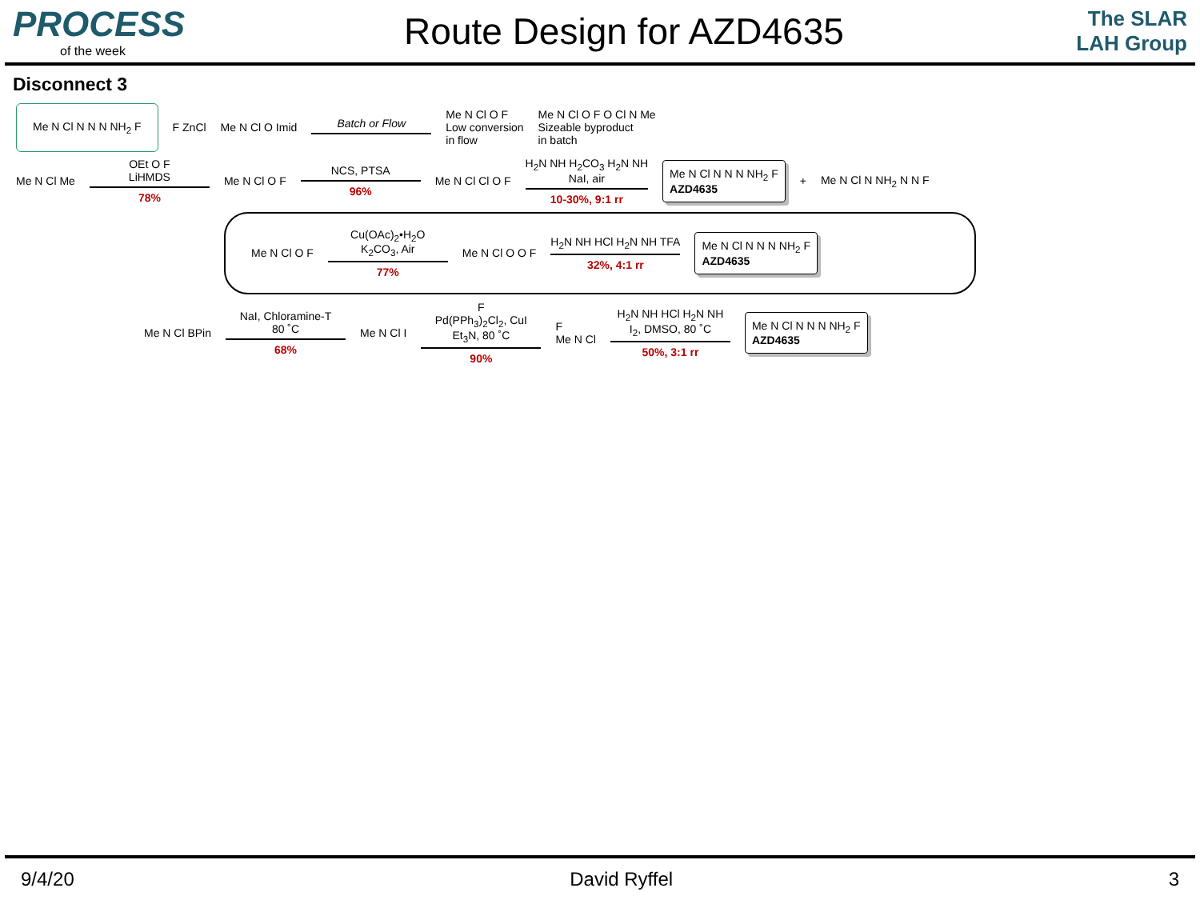PROCESS
of the week
Route Design for AZD4635
The SLAR LAH Group
Disconnect 3
Me N Cl N N N NH<sub>2</sub> F
F ZnCl Me N Cl O Imid Batch or Flow
Me N Cl O F
Low conversion
in flow
Me N Cl O F O Cl N Me
Sizeable byproduct
in batch
Me N Cl Me
OEt O F
LiHMDS
78%
Me N Cl O F
NCS, PTSA
96%
Me N Cl Cl O F
H<sub>2</sub>N NH H<sub>2</sub>CO<sub>3</sub> H<sub>2</sub>N NH
NaI, air
10-30%, 9:1 rr
Me N Cl N N N NH<sub>2</sub> F
AZD4635
+ Me N Cl N NH<sub>2</sub> N N F
Me N Cl O F
Cu(OAc)<sub>2</sub>•H<sub>2</sub>O
K<sub>2</sub>CO<sub>3</sub>, Air
77%
Me N Cl O O F
H<sub>2</sub>N NH HCl H<sub>2</sub>N NH TFA
32%, 4:1 rr
Me N Cl N N N NH<sub>2</sub> F
AZD4635
Me N Cl BPin
NaI, Chloramine-T
80 ˚C
68%
Me N Cl I
F
Pd(PPh<sub>3</sub>)<sub>2</sub>Cl<sub>2</sub>, CuI
Et<sub>3</sub>N, 80 ˚C
90%
F
Me N Cl
H<sub>2</sub>N NH HCl H<sub>2</sub>N NH
I<sub>2</sub>, DMSO, 80 ˚C
50%, 3:1 rr
Me N Cl N N N NH<sub>2</sub> F
AZD4635
9/4/20 David Ryffel 3